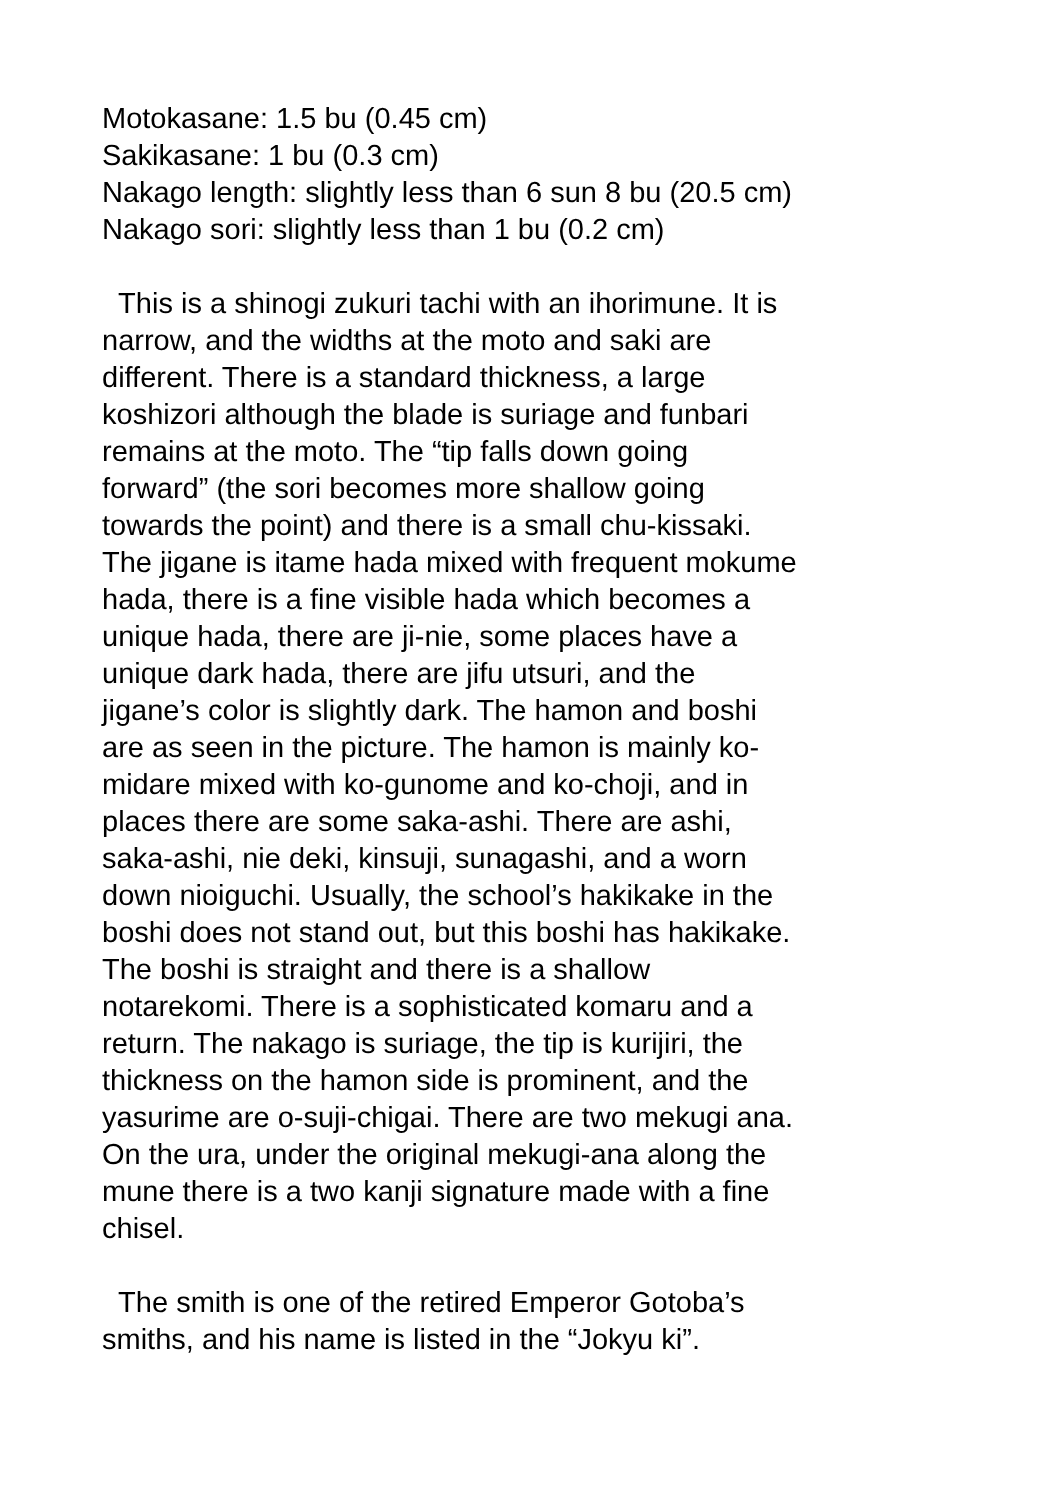Motokasane: 1.5 bu (0.45 cm)
Sakikasane: 1 bu (0.3 cm)
Nakago length: slightly less than 6 sun 8 bu (20.5 cm)
Nakago sori: slightly less than 1 bu (0.2 cm)
This is a shinogi zukuri tachi with an ihorimune. It is
narrow, and the widths at the moto and saki are
different. There is a standard thickness, a large
koshizori although the blade is suriage and funbari
remains at the moto. The “tip falls down going
forward” (the sori becomes more shallow going
towards the point) and there is a small chu-kissaki.
The jigane is itame hada mixed with frequent mokume
hada, there is a fine visible hada which becomes a
unique hada, there are ji-nie, some places have a
unique dark hada, there are jifu utsuri, and the
jigane’s color is slightly dark. The hamon and boshi
are as seen in the picture. The hamon is mainly ko-
midare mixed with ko-gunome and ko-choji, and in
places there are some saka-ashi. There are ashi,
saka-ashi, nie deki, kinsuji, sunagashi, and a worn
down nioiguchi. Usually, the school’s hakikake in the
boshi does not stand out, but this boshi has hakikake.
The boshi is straight and there is a shallow
notarekomi. There is a sophisticated komaru and a
return. The nakago is suriage, the tip is kurijiri, the
thickness on the hamon side is prominent, and the
yasurime are o-suji-chigai. There are two mekugi ana.
On the ura, under the original mekugi-ana along the
mune there is a two kanji signature made with a fine
chisel.
The smith is one of the retired Emperor Gotoba’s
smiths, and his name is listed in the “Jokyu ki”.